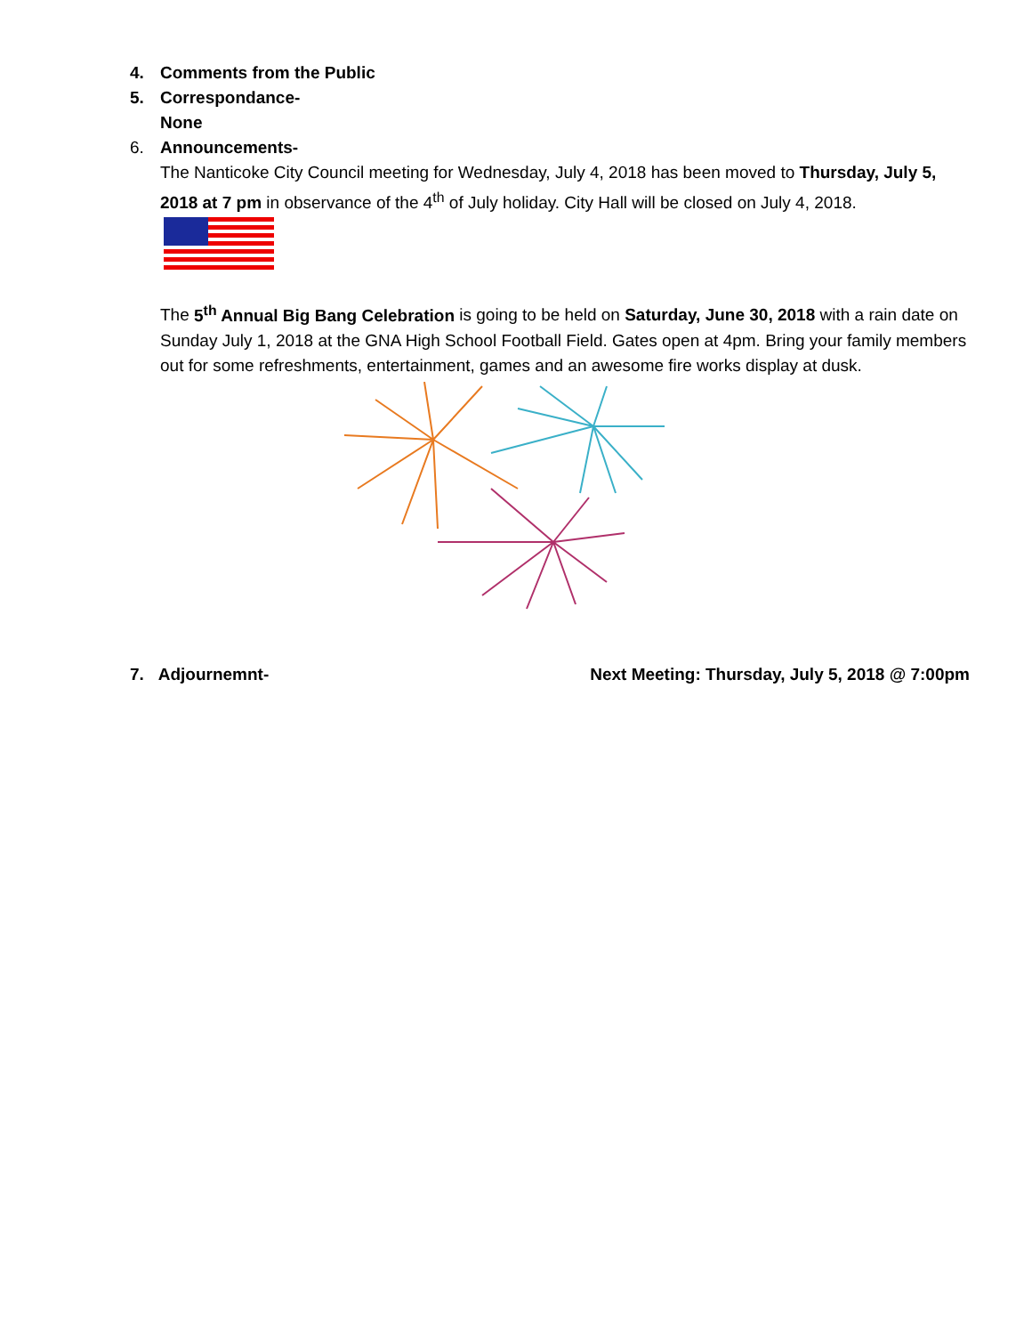4. Comments from the Public
5. Correspondance-
None
6. Announcements-
The Nanticoke City Council meeting for Wednesday, July 4, 2018 has been moved to Thursday, July 5, 2018 at 7 pm in observance of the 4<sup>th</sup> of July holiday. City Hall will be closed on July 4, 2018.
The 5<sup>th</sup> Annual Big Bang Celebration is going to be held on Saturday, June 30, 2018 with a rain date on Sunday July 1, 2018 at the GNA High School Football Field. Gates open at 4pm. Bring your family members out for some refreshments, entertainment, games and an awesome fire works display at dusk.
7. Adjournemnt- Next Meeting: Thursday, July 5, 2018 @ 7:00pm